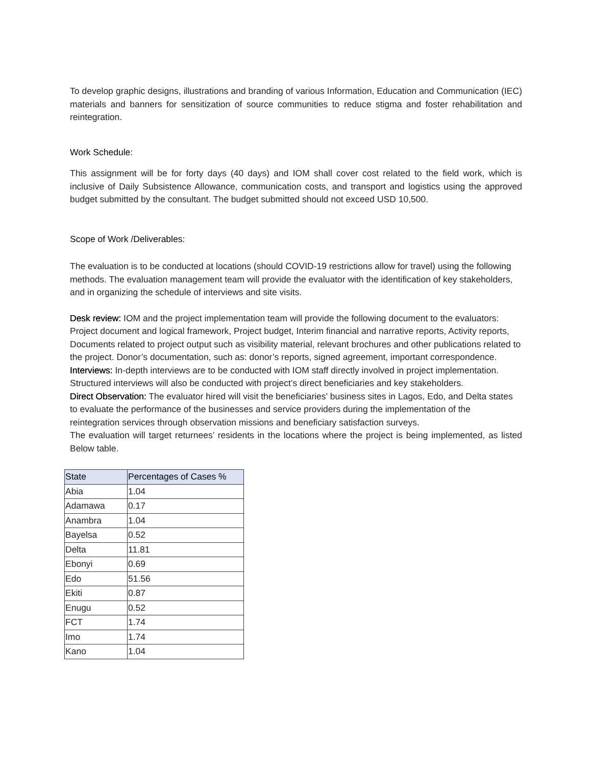To develop graphic designs, illustrations and branding of various Information, Education and Communication (IEC) materials and banners for sensitization of source communities to reduce stigma and foster rehabilitation and reintegration.
Work Schedule:
This assignment will be for forty days (40 days) and IOM shall cover cost related to the field work, which is inclusive of Daily Subsistence Allowance, communication costs, and transport and logistics using the approved budget submitted by the consultant. The budget submitted should not exceed USD 10,500.
Scope of Work /Deliverables:
The evaluation is to be conducted at locations (should COVID-19 restrictions allow for travel) using the following methods. The evaluation management team will provide the evaluator with the identification of key stakeholders, and in organizing the schedule of interviews and site visits.
Desk review: IOM and the project implementation team will provide the following document to the evaluators: Project document and logical framework, Project budget, Interim financial and narrative reports, Activity reports, Documents related to project output such as visibility material, relevant brochures and other publications related to the project. Donor’s documentation, such as: donor’s reports, signed agreement, important correspondence.
Interviews: In-depth interviews are to be conducted with IOM staff directly involved in project implementation. Structured interviews will also be conducted with project’s direct beneficiaries and key stakeholders.
Direct Observation: The evaluator hired will visit the beneficiaries’ business sites in Lagos, Edo, and Delta states to evaluate the performance of the businesses and service providers during the implementation of the reintegration services through observation missions and beneficiary satisfaction surveys.
The evaluation will target returnees’ residents in the locations where the project is being implemented, as listed Below table.
| State | Percentages of Cases % |
| --- | --- |
| Abia | 1.04 |
| Adamawa | 0.17 |
| Anambra | 1.04 |
| Bayelsa | 0.52 |
| Delta | 11.81 |
| Ebonyi | 0.69 |
| Edo | 51.56 |
| Ekiti | 0.87 |
| Enugu | 0.52 |
| FCT | 1.74 |
| Imo | 1.74 |
| Kano | 1.04 |